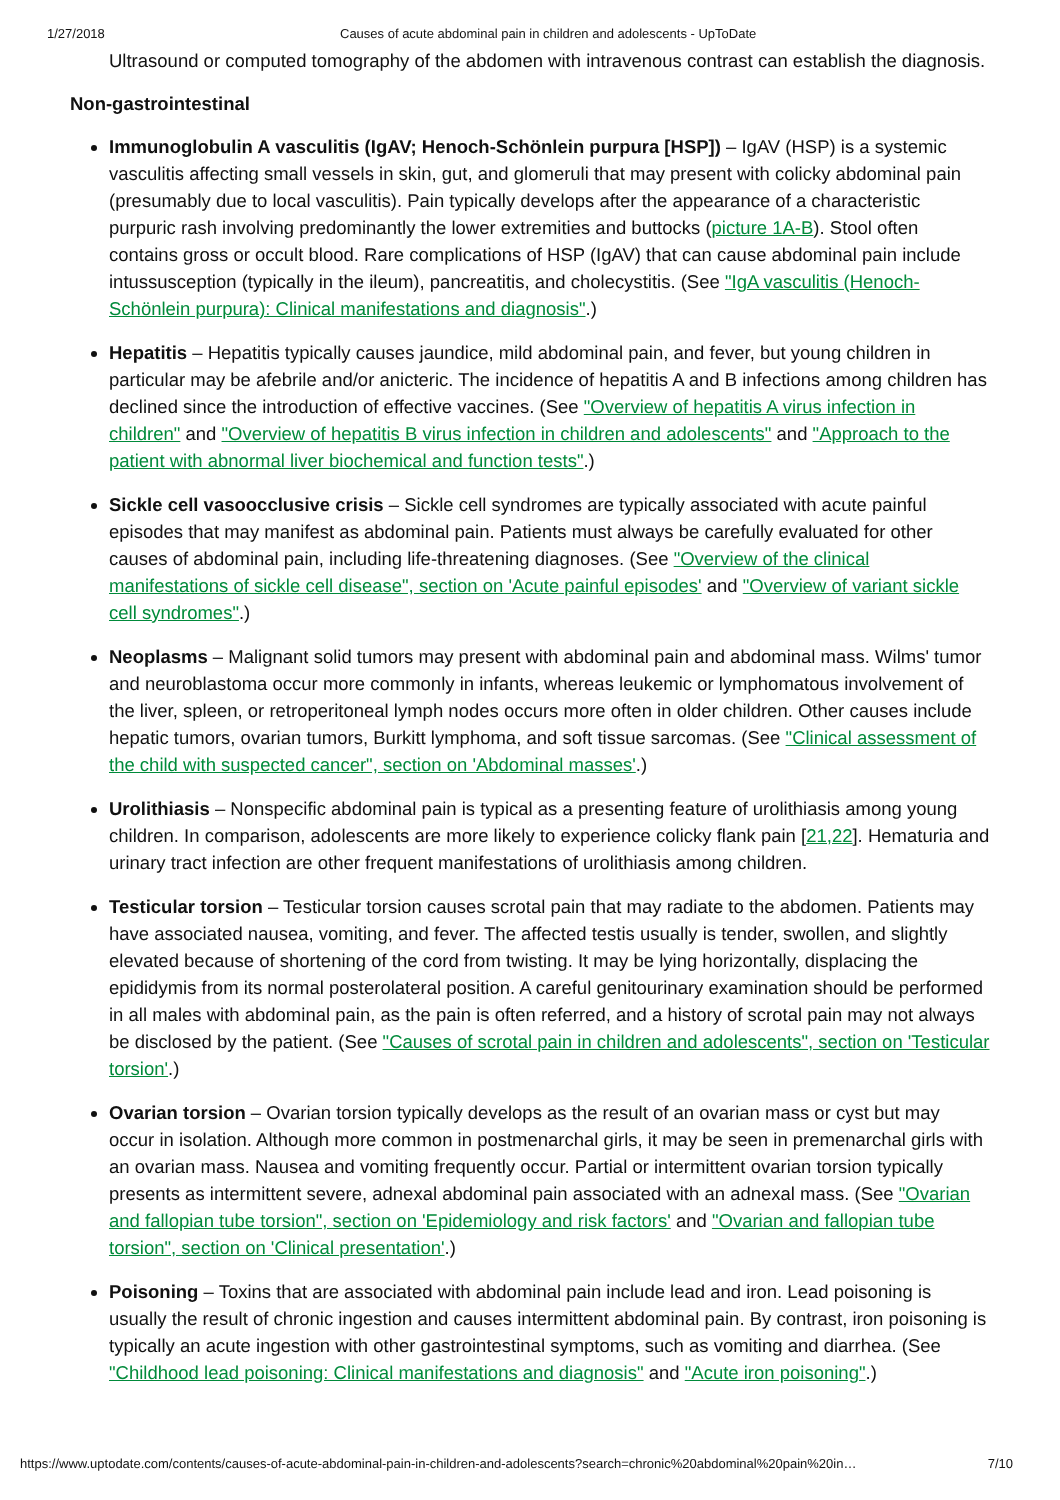1/27/2018 Causes of acute abdominal pain in children and adolescents - UpToDate
Ultrasound or computed tomography of the abdomen with intravenous contrast can establish the diagnosis.
Non-gastrointestinal
Immunoglobulin A vasculitis (IgAV; Henoch-Schönlein purpura [HSP]) – IgAV (HSP) is a systemic vasculitis affecting small vessels in skin, gut, and glomeruli that may present with colicky abdominal pain (presumably due to local vasculitis). Pain typically develops after the appearance of a characteristic purpuric rash involving predominantly the lower extremities and buttocks (picture 1A-B). Stool often contains gross or occult blood. Rare complications of HSP (IgAV) that can cause abdominal pain include intussusception (typically in the ileum), pancreatitis, and cholecystitis. (See "IgA vasculitis (Henoch-Schönlein purpura): Clinical manifestations and diagnosis".)
Hepatitis – Hepatitis typically causes jaundice, mild abdominal pain, and fever, but young children in particular may be afebrile and/or anicteric. The incidence of hepatitis A and B infections among children has declined since the introduction of effective vaccines. (See "Overview of hepatitis A virus infection in children" and "Overview of hepatitis B virus infection in children and adolescents" and "Approach to the patient with abnormal liver biochemical and function tests".)
Sickle cell vasoocclusive crisis – Sickle cell syndromes are typically associated with acute painful episodes that may manifest as abdominal pain. Patients must always be carefully evaluated for other causes of abdominal pain, including life-threatening diagnoses. (See "Overview of the clinical manifestations of sickle cell disease", section on 'Acute painful episodes' and "Overview of variant sickle cell syndromes".)
Neoplasms – Malignant solid tumors may present with abdominal pain and abdominal mass. Wilms' tumor and neuroblastoma occur more commonly in infants, whereas leukemic or lymphomatous involvement of the liver, spleen, or retroperitoneal lymph nodes occurs more often in older children. Other causes include hepatic tumors, ovarian tumors, Burkitt lymphoma, and soft tissue sarcomas. (See "Clinical assessment of the child with suspected cancer", section on 'Abdominal masses'.)
Urolithiasis – Nonspecific abdominal pain is typical as a presenting feature of urolithiasis among young children. In comparison, adolescents are more likely to experience colicky flank pain [21,22]. Hematuria and urinary tract infection are other frequent manifestations of urolithiasis among children.
Testicular torsion – Testicular torsion causes scrotal pain that may radiate to the abdomen. Patients may have associated nausea, vomiting, and fever. The affected testis usually is tender, swollen, and slightly elevated because of shortening of the cord from twisting. It may be lying horizontally, displacing the epididymis from its normal posterolateral position. A careful genitourinary examination should be performed in all males with abdominal pain, as the pain is often referred, and a history of scrotal pain may not always be disclosed by the patient. (See "Causes of scrotal pain in children and adolescents", section on 'Testicular torsion'.)
Ovarian torsion – Ovarian torsion typically develops as the result of an ovarian mass or cyst but may occur in isolation. Although more common in postmenarchal girls, it may be seen in premenarchal girls with an ovarian mass. Nausea and vomiting frequently occur. Partial or intermittent ovarian torsion typically presents as intermittent severe, adnexal abdominal pain associated with an adnexal mass. (See "Ovarian and fallopian tube torsion", section on 'Epidemiology and risk factors' and "Ovarian and fallopian tube torsion", section on 'Clinical presentation'.)
Poisoning – Toxins that are associated with abdominal pain include lead and iron. Lead poisoning is usually the result of chronic ingestion and causes intermittent abdominal pain. By contrast, iron poisoning is typically an acute ingestion with other gastrointestinal symptoms, such as vomiting and diarrhea. (See "Childhood lead poisoning: Clinical manifestations and diagnosis" and "Acute iron poisoning".)
https://www.uptodate.com/contents/causes-of-acute-abdominal-pain-in-children-and-adolescents?search=chronic%20abdominal%20pain%20in… 7/10